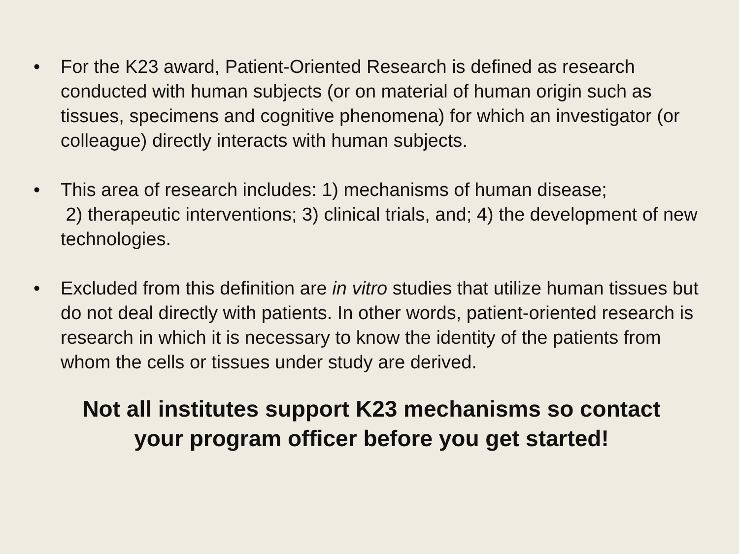• For the K23 award, Patient-Oriented Research is defined as research conducted with human subjects (or on material of human origin such as tissues, specimens and cognitive phenomena) for which an investigator (or colleague) directly interacts with human subjects.
• This area of research includes: 1) mechanisms of human disease;
2) therapeutic interventions; 3) clinical trials, and; 4) the development of new technologies.
• Excluded from this definition are in vitro studies that utilize human tissues but do not deal directly with patients. In other words, patient-oriented research is research in which it is necessary to know the identity of the patients from whom the cells or tissues under study are derived.
Not all institutes support K23 mechanisms so contact
your program officer before you get started!